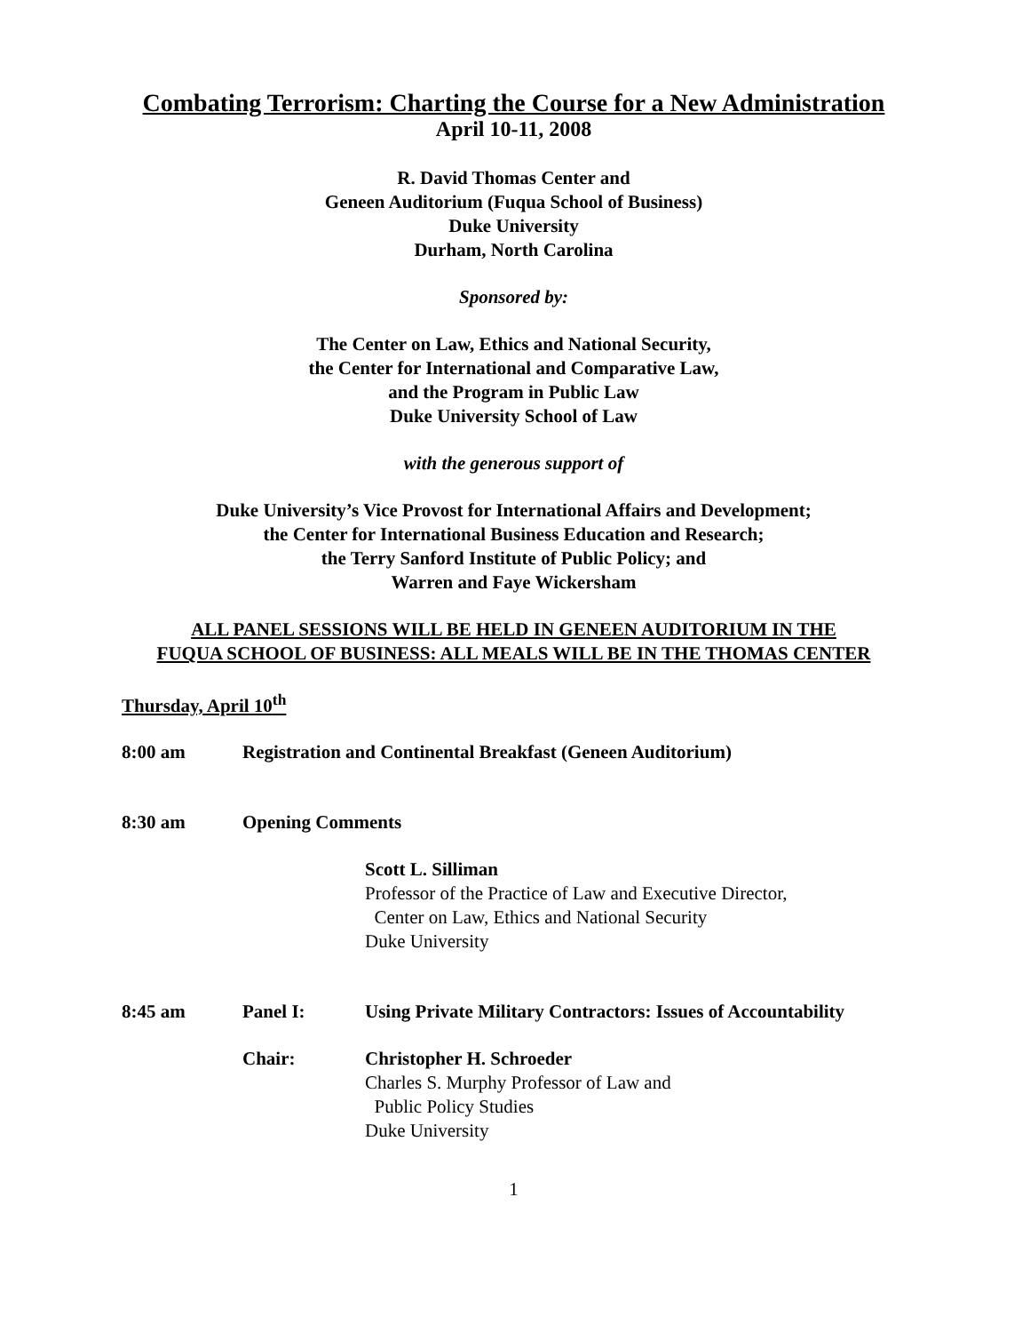Combating Terrorism: Charting the Course for a New Administration
April 10-11, 2008
R. David Thomas Center and
Geneen Auditorium (Fuqua School of Business)
Duke University
Durham, North Carolina
Sponsored by:
The Center on Law, Ethics and National Security,
the Center for International and Comparative Law,
and the Program in Public Law
Duke University School of Law
with the generous support of
Duke University’s Vice Provost for International Affairs and Development;
the Center for International Business Education and Research;
the Terry Sanford Institute of Public Policy; and
Warren and Faye Wickersham
ALL PANEL SESSIONS WILL BE HELD IN GENEEN AUDITORIUM IN THE
FUQUA SCHOOL OF BUSINESS: ALL MEALS WILL BE IN THE THOMAS CENTER
Thursday, April 10<sup>th</sup>
8:00 am Registration and Continental Breakfast (Geneen Auditorium)
8:30 am Opening Comments
Scott L. Silliman
Professor of the Practice of Law and Executive Director,
Center on Law, Ethics and National Security
Duke University
8:45 am Panel I: Using Private Military Contractors: Issues of Accountability
Chair: Christopher H. Schroeder
Charles S. Murphy Professor of Law and
Public Policy Studies
Duke University
1